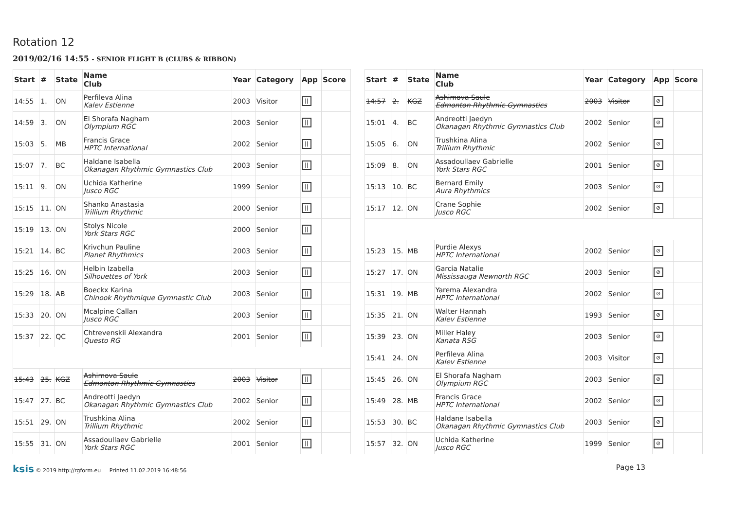Rotation 12
2019/02/16 14:55 - SENIOR FLIGHT B (CLUBS & RIBBON)
| Start | # | State | Name Club | Year | Category | App | Score |
| --- | --- | --- | --- | --- | --- | --- | --- |
| 14:55 | 1. | ON | Perfileva Alina Kalev Estienne | 2003 | Visitor | // | |
| 14:59 | 3. | ON | El Shorafa Nagham Olympium RGC | 2003 | Senior | // | |
| 15:03 | 5. | MB | Francis Grace HPTC International | 2002 | Senior | // | |
| 15:07 | 7. | BC | Haldane Isabella Okanagan Rhythmic Gymnastics Club | 2003 | Senior | // | |
| 15:11 | 9. | ON | Uchida Katherine Jusco RGC | 1999 | Senior | // | |
| 15:15 | 11. | ON | Shanko Anastasia Trillium Rhythmic | 2000 | Senior | // | |
| 15:19 | 13. | ON | Stolys Nicole York Stars RGC | 2000 | Senior | // | |
| 15:21 | 14. | BC | Krivchun Pauline Planet Rhythmics | 2003 | Senior | // | |
| 15:25 | 16. | ON | Helbin Izabella Silhouettes of York | 2003 | Senior | // | |
| 15:29 | 18. | AB | Boeckx Karina Chinook Rhythmique Gymnastic Club | 2003 | Senior | // | |
| 15:33 | 20. | ON | Mcalpine Callan Jusco RGC | 2003 | Senior | // | |
| 15:37 | 22. | QC | Chtrevenskii Alexandra Questo RG | 2001 | Senior | // | |
| 15:43 | 25. | KGZ | Ashimova Saule Edmonton Rhythmic Gymnastics | 2003 | Visitor | // | |
| 15:47 | 27. | BC | Andreotti Jaedyn Okanagan Rhythmic Gymnastics Club | 2002 | Senior | // | |
| 15:51 | 29. | ON | Trushkina Alina Trillium Rhythmic | 2002 | Senior | // | |
| 15:55 | 31. | ON | Assadoullaev Gabrielle York Stars RGC | 2001 | Senior | // | |
| Start | # | State | Name Club | Year | Category | App | Score |
| --- | --- | --- | --- | --- | --- | --- | --- |
| 14:57 | 2. | KGZ | Ashimova Saule Edmonton Rhythmic Gymnastics | 2003 | Visitor | ⊘ | |
| 15:01 | 4. | BC | Andreotti Jaedyn Okanagan Rhythmic Gymnastics Club | 2002 | Senior | ⊘ | |
| 15:05 | 6. | ON | Trushkina Alina Trillium Rhythmic | 2002 | Senior | ⊘ | |
| 15:09 | 8. | ON | Assadoullaev Gabrielle York Stars RGC | 2001 | Senior | ⊘ | |
| 15:13 | 10. | BC | Bernard Emily Aura Rhythmics | 2003 | Senior | ⊘ | |
| 15:17 | 12. | ON | Crane Sophie Jusco RGC | 2002 | Senior | ⊘ | |
| 15:23 | 15. | MB | Purdie Alexys HPTC International | 2002 | Senior | ⊘ | |
| 15:27 | 17. | ON | Garcia Natalie Mississauga Newnorth RGC | 2003 | Senior | ⊘ | |
| 15:31 | 19. | MB | Yarema Alexandra HPTC International | 2002 | Senior | ⊘ | |
| 15:35 | 21. | ON | Walter Hannah Kalev Estienne | 1993 | Senior | ⊘ | |
| 15:39 | 23. | ON | Miller Haley Kanata RSG | 2003 | Senior | ⊘ | |
| 15:41 | 24. | ON | Perfileva Alina Kalev Estienne | 2003 | Visitor | ⊘ | |
| 15:45 | 26. | ON | El Shorafa Nagham Olympium RGC | 2003 | Senior | ⊘ | |
| 15:49 | 28. | MB | Francis Grace HPTC International | 2002 | Senior | ⊘ | |
| 15:53 | 30. | BC | Haldane Isabella Okanagan Rhythmic Gymnastics Club | 2003 | Senior | ⊘ | |
| 15:57 | 32. | ON | Uchida Katherine Jusco RGC | 1999 | Senior | ⊘ | |
ksis © 2019 http://rgform.eu Printed 11.02.2019 16:48:56
Page 13